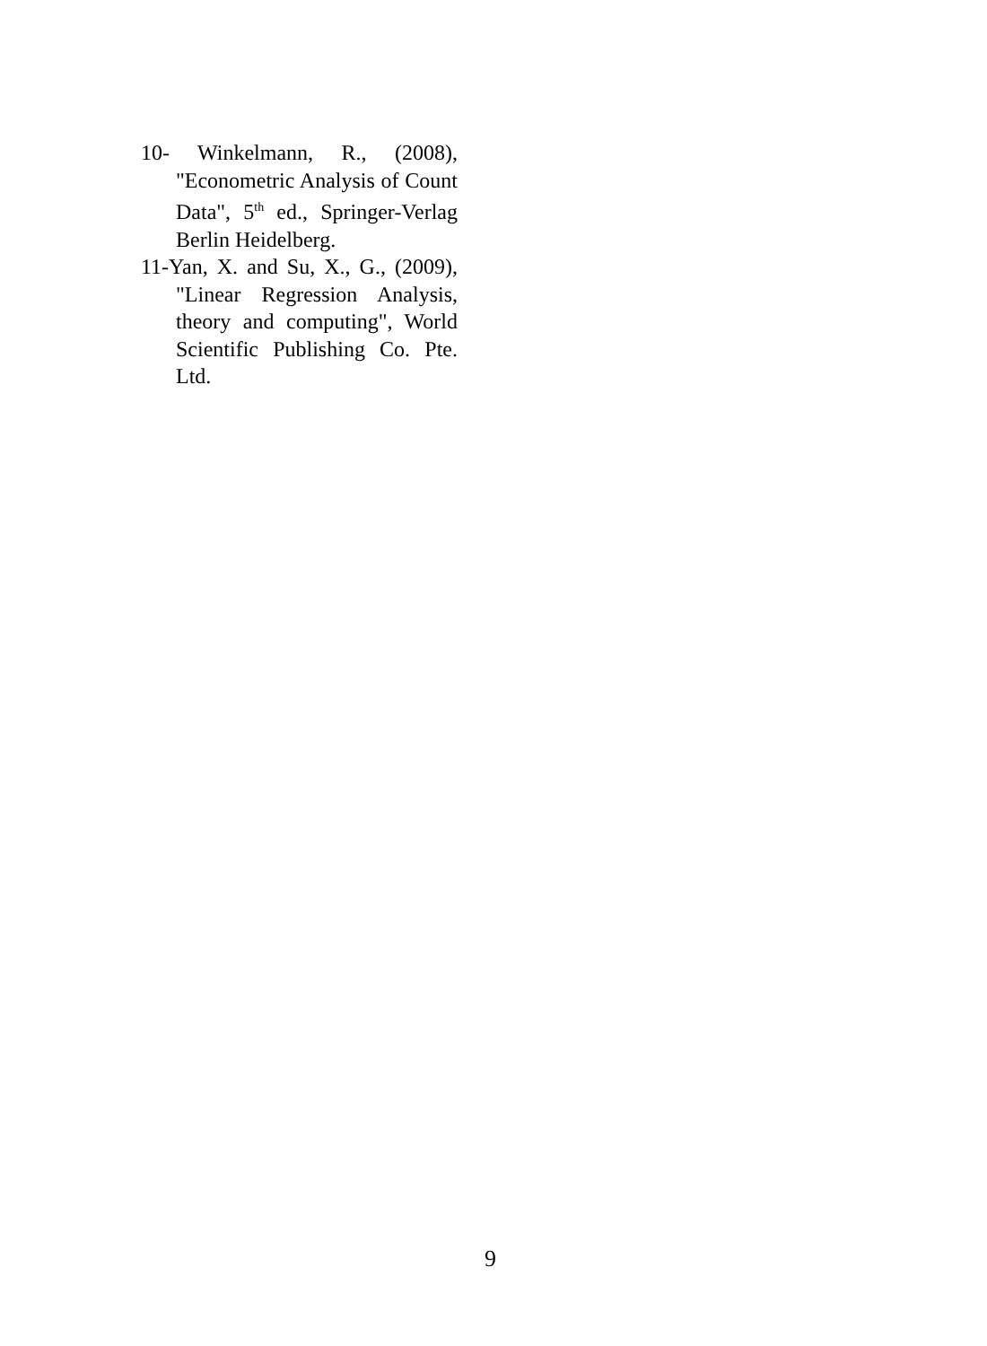10- Winkelmann, R., (2008), "Econometric Analysis of Count Data", 5<sup>th</sup> ed., Springer-Verlag Berlin Heidelberg.
11-Yan, X. and Su, X., G., (2009), "Linear Regression Analysis, theory and computing", World Scientific Publishing Co. Pte. Ltd.
9